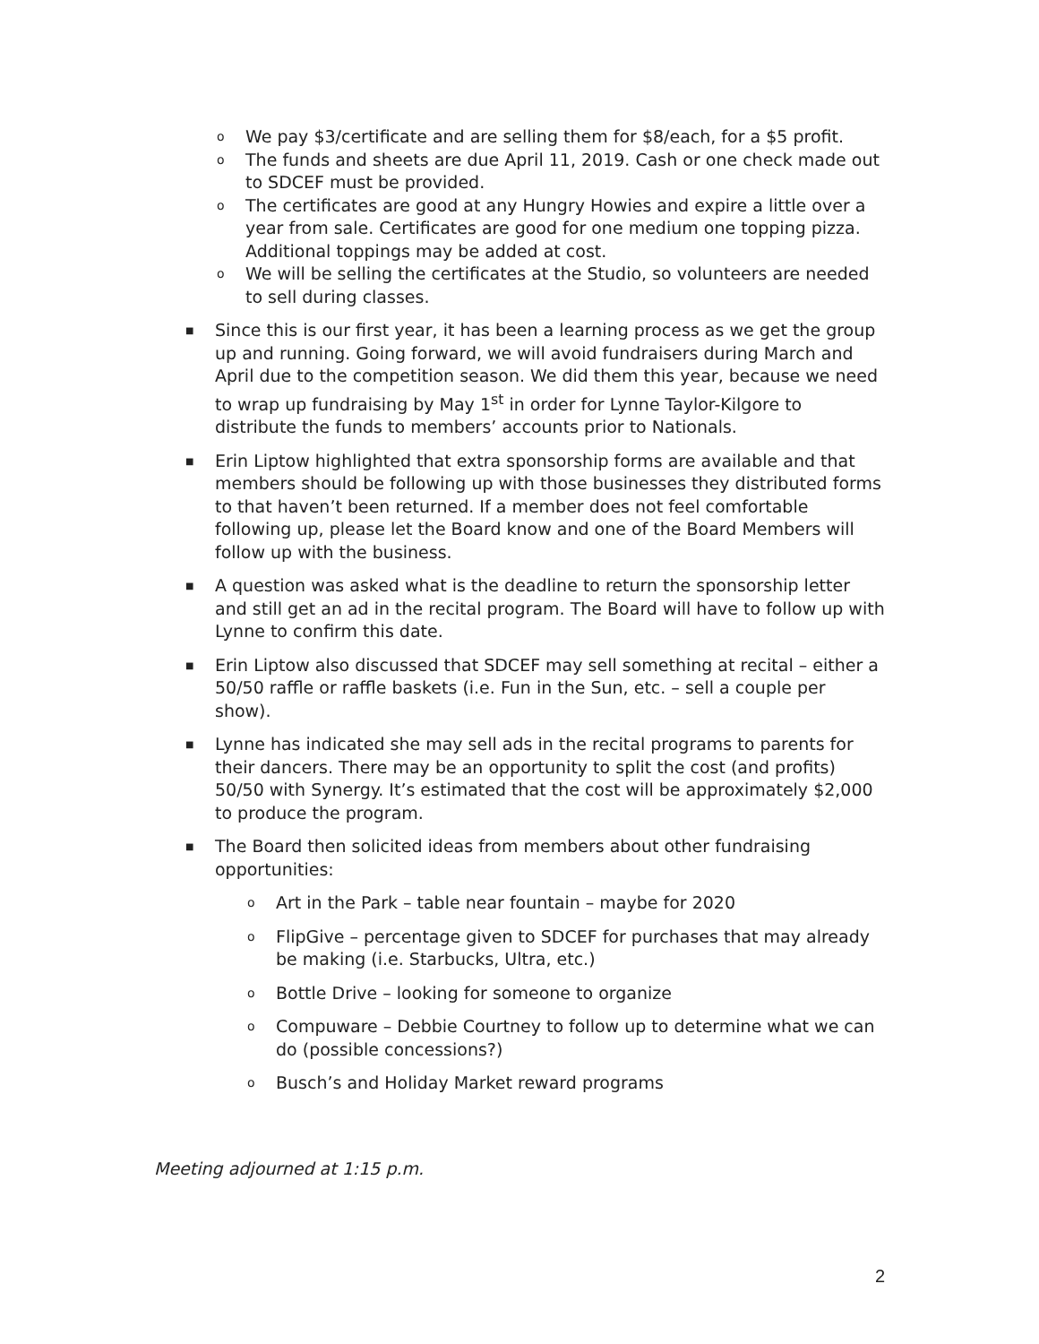o We pay $3/certificate and are selling them for $8/each, for a $5 profit.
o The funds and sheets are due April 11, 2019. Cash or one check made out to SDCEF must be provided.
o The certificates are good at any Hungry Howies and expire a little over a year from sale. Certificates are good for one medium one topping pizza. Additional toppings may be added at cost.
o We will be selling the certificates at the Studio, so volunteers are needed to sell during classes.
■ Since this is our first year, it has been a learning process as we get the group up and running. Going forward, we will avoid fundraisers during March and April due to the competition season. We did them this year, because we need to wrap up fundraising by May 1<sup>st</sup> in order for Lynne Taylor-Kilgore to distribute the funds to members’ accounts prior to Nationals.
■ Erin Liptow highlighted that extra sponsorship forms are available and that members should be following up with those businesses they distributed forms to that haven’t been returned. If a member does not feel comfortable following up, please let the Board know and one of the Board Members will follow up with the business.
■ A question was asked what is the deadline to return the sponsorship letter and still get an ad in the recital program. The Board will have to follow up with Lynne to confirm this date.
■ Erin Liptow also discussed that SDCEF may sell something at recital – either a 50/50 raffle or raffle baskets (i.e. Fun in the Sun, etc. – sell a couple per show).
■ Lynne has indicated she may sell ads in the recital programs to parents for their dancers. There may be an opportunity to split the cost (and profits) 50/50 with Synergy. It’s estimated that the cost will be approximately $2,000 to produce the program.
■ The Board then solicited ideas from members about other fundraising opportunities:
o Art in the Park – table near fountain – maybe for 2020
o FlipGive – percentage given to SDCEF for purchases that may already be making (i.e. Starbucks, Ultra, etc.)
o Bottle Drive – looking for someone to organize
o Compuware – Debbie Courtney to follow up to determine what we can do (possible concessions?)
o Busch’s and Holiday Market reward programs
Meeting adjourned at 1:15 p.m.
2